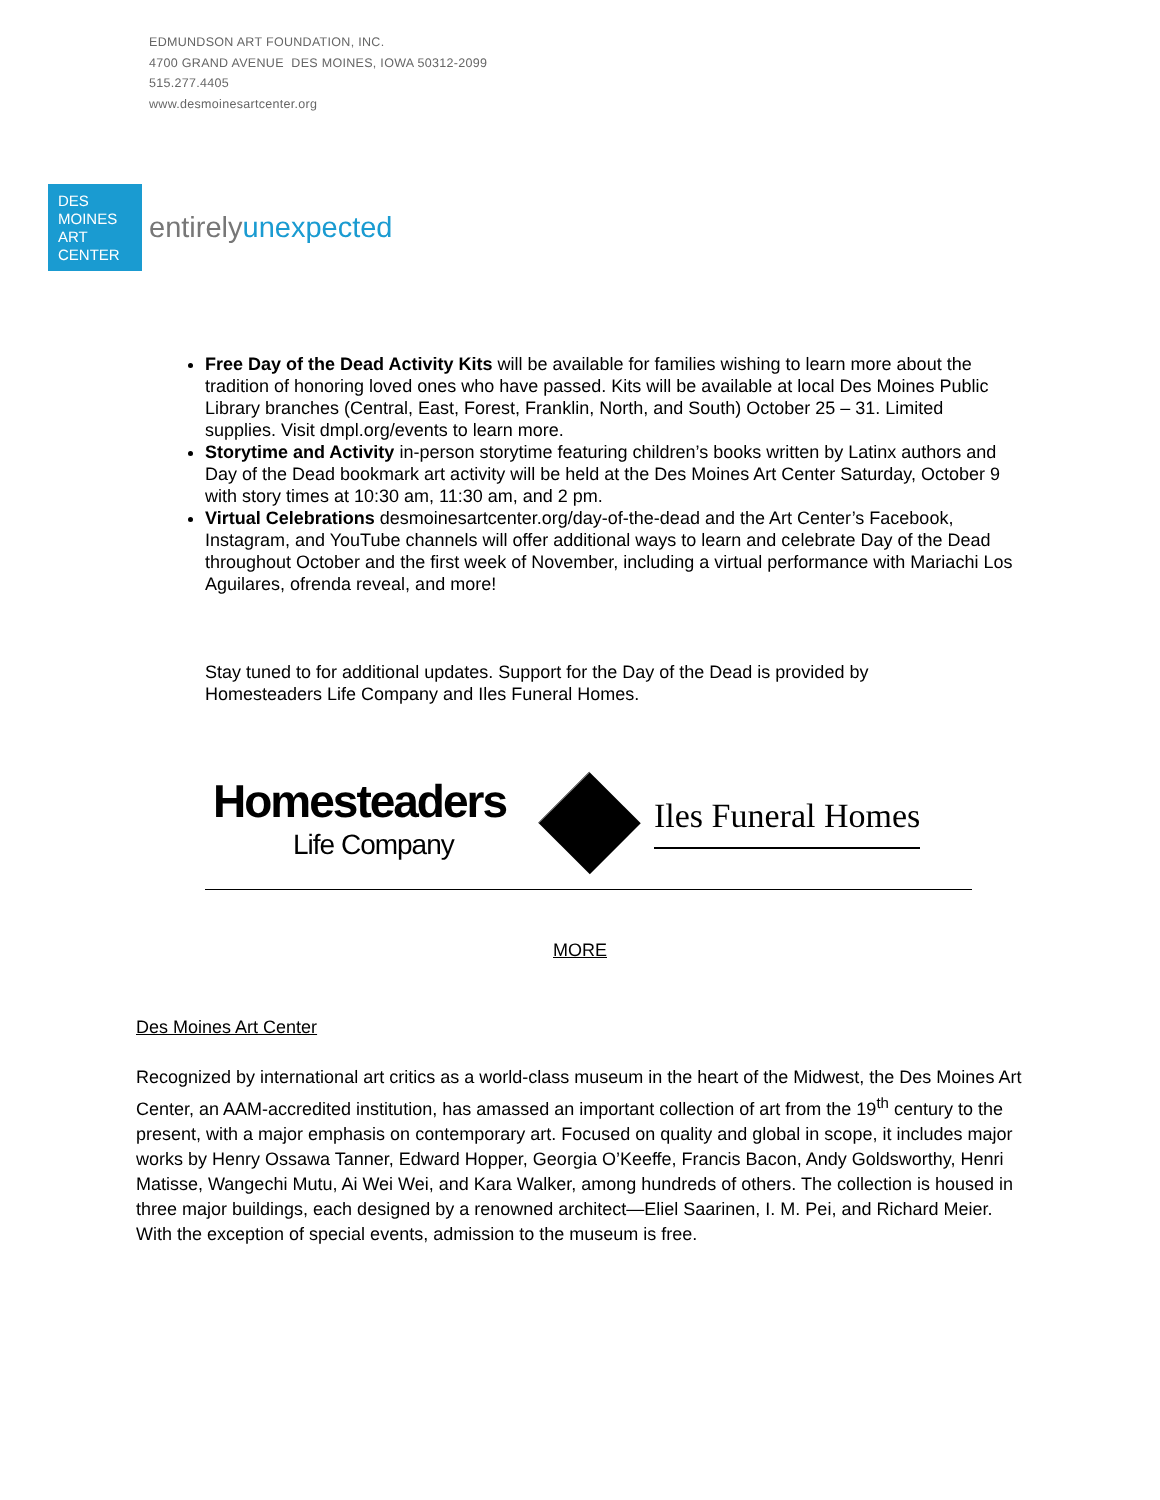EDMUNDSON ART FOUNDATION, INC.
4700 GRAND AVENUE DES MOINES, IOWA 50312-2099
515.277.4405
www.desmoinesartcenter.org
DES
MOINES
ART
CENTER
entirelyunexpected
Free Day of the Dead Activity Kits will be available for families wishing to learn more about the tradition of honoring loved ones who have passed. Kits will be available at local Des Moines Public Library branches (Central, East, Forest, Franklin, North, and South) October 25 – 31. Limited supplies. Visit dmpl.org/events to learn more.
Storytime and Activity in-person storytime featuring children’s books written by Latinx authors and Day of the Dead bookmark art activity will be held at the Des Moines Art Center Saturday, October 9 with story times at 10:30 am, 11:30 am, and 2 pm.
Virtual Celebrations desmoinesartcenter.org/day-of-the-dead and the Art Center’s Facebook, Instagram, and YouTube channels will offer additional ways to learn and celebrate Day of the Dead throughout October and the first week of November, including a virtual performance with Mariachi Los Aguilares, ofrenda reveal, and more!
Stay tuned to for additional updates. Support for the Day of the Dead is provided by Homesteaders Life Company and Iles Funeral Homes.
Homesteaders
Life Company
Iles Funeral Homes
MORE
Des Moines Art Center
Recognized by international art critics as a world-class museum in the heart of the Midwest, the Des Moines Art Center, an AAM-accredited institution, has amassed an important collection of art from the 19<sup>th</sup> century to the present, with a major emphasis on contemporary art. Focused on quality and global in scope, it includes major works by Henry Ossawa Tanner, Edward Hopper, Georgia O’Keeffe, Francis Bacon, Andy Goldsworthy, Henri Matisse, Wangechi Mutu, Ai Wei Wei, and Kara Walker, among hundreds of others. The collection is housed in three major buildings, each designed by a renowned architect—Eliel Saarinen, I. M. Pei, and Richard Meier. With the exception of special events, admission to the museum is free.